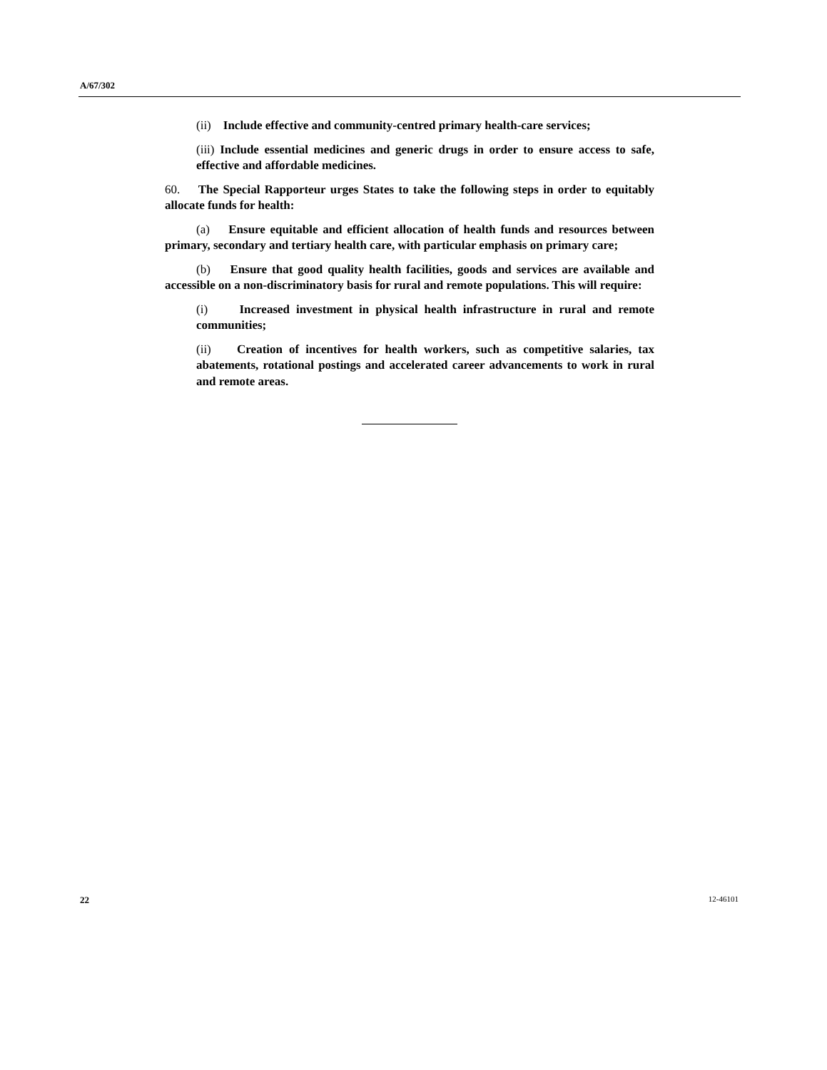A/67/302
(ii) Include effective and community-centred primary health-care services;
(iii) Include essential medicines and generic drugs in order to ensure access to safe, effective and affordable medicines.
60. The Special Rapporteur urges States to take the following steps in order to equitably allocate funds for health:
(a) Ensure equitable and efficient allocation of health funds and resources between primary, secondary and tertiary health care, with particular emphasis on primary care;
(b) Ensure that good quality health facilities, goods and services are available and accessible on a non-discriminatory basis for rural and remote populations. This will require:
(i) Increased investment in physical health infrastructure in rural and remote communities;
(ii) Creation of incentives for health workers, such as competitive salaries, tax abatements, rotational postings and accelerated career advancements to work in rural and remote areas.
22 12-46101